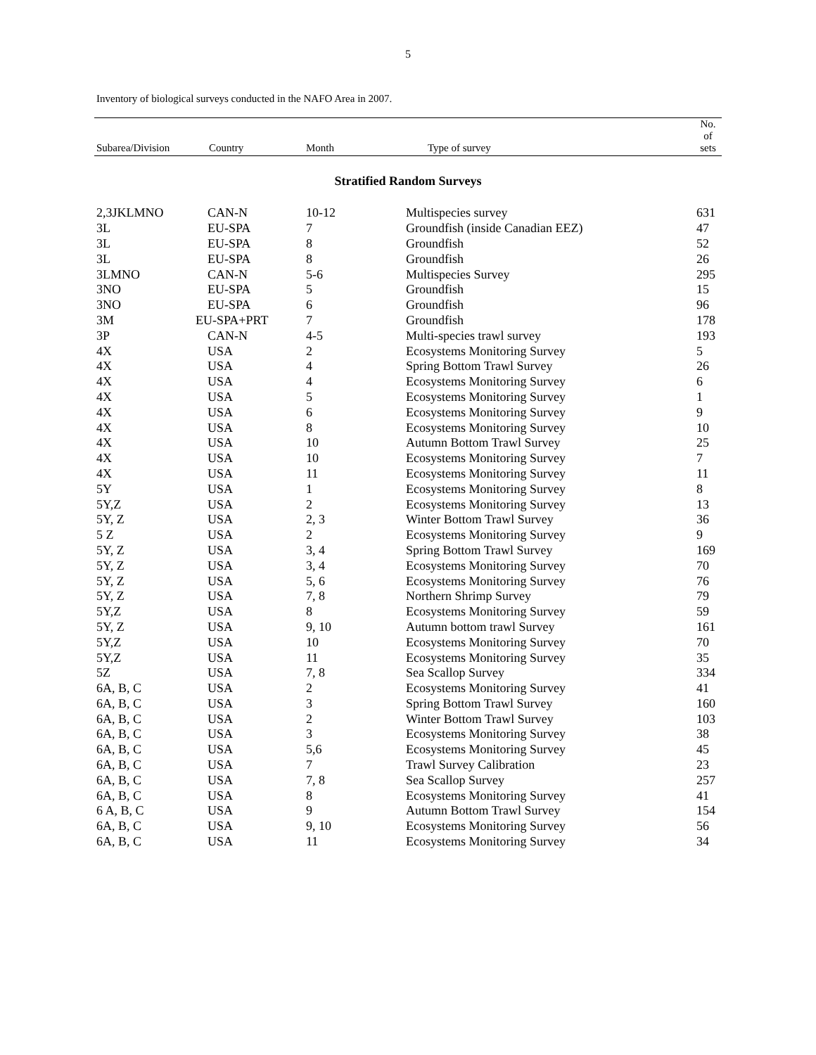5
Inventory of biological surveys conducted in the NAFO Area in 2007.
| Subarea/Division | Country | Month | Type of survey | No. of sets |
| --- | --- | --- | --- | --- |
| Stratified Random Surveys | | | | |
| 2,3JKLMNO | CAN-N | 10-12 | Multispecies survey | 631 |
| 3L | EU-SPA | 7 | Groundfish (inside Canadian EEZ) | 47 |
| 3L | EU-SPA | 8 | Groundfish | 52 |
| 3L | EU-SPA | 8 | Groundfish | 26 |
| 3LMNO | CAN-N | 5-6 | Multispecies Survey | 295 |
| 3NO | EU-SPA | 5 | Groundfish | 15 |
| 3NO | EU-SPA | 6 | Groundfish | 96 |
| 3M | EU-SPA+PRT | 7 | Groundfish | 178 |
| 3P | CAN-N | 4-5 | Multi-species trawl survey | 193 |
| 4X | USA | 2 | Ecosystems Monitoring Survey | 5 |
| 4X | USA | 4 | Spring Bottom Trawl Survey | 26 |
| 4X | USA | 4 | Ecosystems Monitoring Survey | 6 |
| 4X | USA | 5 | Ecosystems Monitoring Survey | 1 |
| 4X | USA | 6 | Ecosystems Monitoring Survey | 9 |
| 4X | USA | 8 | Ecosystems Monitoring Survey | 10 |
| 4X | USA | 10 | Autumn Bottom Trawl Survey | 25 |
| 4X | USA | 10 | Ecosystems Monitoring Survey | 7 |
| 4X | USA | 11 | Ecosystems Monitoring Survey | 11 |
| 5Y | USA | 1 | Ecosystems Monitoring Survey | 8 |
| 5Y,Z | USA | 2 | Ecosystems Monitoring Survey | 13 |
| 5Y, Z | USA | 2, 3 | Winter Bottom Trawl Survey | 36 |
| 5 Z | USA | 2 | Ecosystems Monitoring Survey | 9 |
| 5Y, Z | USA | 3, 4 | Spring Bottom Trawl Survey | 169 |
| 5Y, Z | USA | 3, 4 | Ecosystems Monitoring Survey | 70 |
| 5Y, Z | USA | 5, 6 | Ecosystems Monitoring Survey | 76 |
| 5Y, Z | USA | 7, 8 | Northern Shrimp Survey | 79 |
| 5Y,Z | USA | 8 | Ecosystems Monitoring Survey | 59 |
| 5Y, Z | USA | 9, 10 | Autumn bottom trawl Survey | 161 |
| 5Y,Z | USA | 10 | Ecosystems Monitoring Survey | 70 |
| 5Y,Z | USA | 11 | Ecosystems Monitoring Survey | 35 |
| 5Z | USA | 7, 8 | Sea Scallop Survey | 334 |
| 6A, B, C | USA | 2 | Ecosystems Monitoring Survey | 41 |
| 6A, B, C | USA | 3 | Spring Bottom Trawl Survey | 160 |
| 6A, B, C | USA | 2 | Winter Bottom Trawl Survey | 103 |
| 6A, B, C | USA | 3 | Ecosystems Monitoring Survey | 38 |
| 6A, B, C | USA | 5,6 | Ecosystems Monitoring Survey | 45 |
| 6A, B, C | USA | 7 | Trawl Survey Calibration | 23 |
| 6A, B, C | USA | 7, 8 | Sea Scallop Survey | 257 |
| 6A, B, C | USA | 8 | Ecosystems Monitoring Survey | 41 |
| 6 A, B, C | USA | 9 | Autumn Bottom Trawl Survey | 154 |
| 6A, B, C | USA | 9, 10 | Ecosystems Monitoring Survey | 56 |
| 6A, B, C | USA | 11 | Ecosystems Monitoring Survey | 34 |